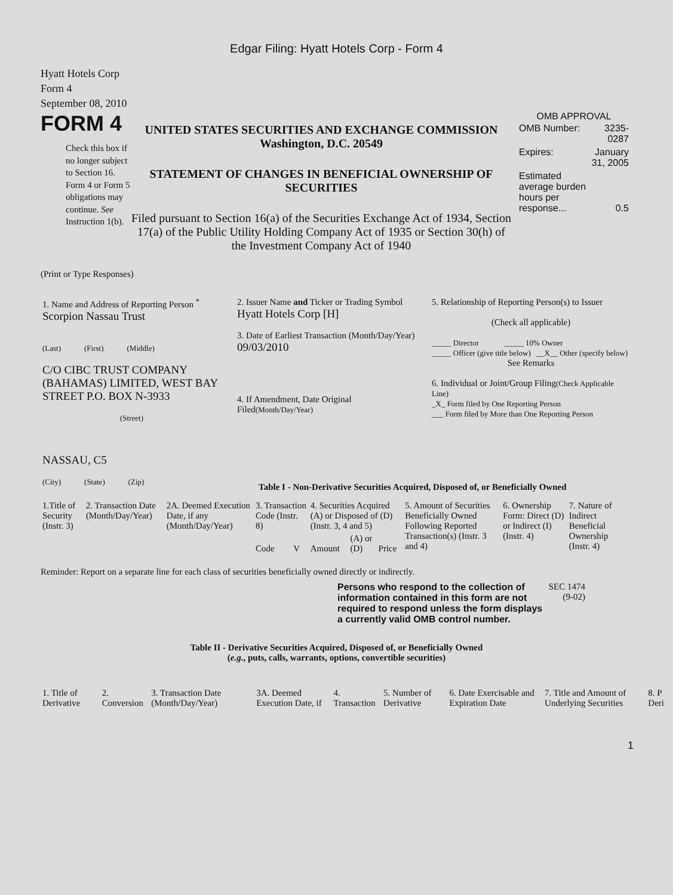Edgar Filing: Hyatt Hotels Corp - Form 4
Hyatt Hotels Corp
Form 4
September 08, 2010
FORM 4
Check this box if no longer subject to Section 16. Form 4 or Form 5 obligations may continue. See Instruction 1(b).
UNITED STATES SECURITIES AND EXCHANGE COMMISSION
Washington, D.C. 20549
STATEMENT OF CHANGES IN BENEFICIAL OWNERSHIP OF SECURITIES
Filed pursuant to Section 16(a) of the Securities Exchange Act of 1934, Section 17(a) of the Public Utility Holding Company Act of 1935 or Section 30(h) of the Investment Company Act of 1940
OMB APPROVAL
| OMB Number: | 3235-0287 |
| Expires: | January 31, 2005 |
| Estimated average burden hours per response... | 0.5 |
(Print or Type Responses)
| 1. Name and Address of Reporting Person <sup>*</sup> Scorpion Nassau Trust (Last) (First) (Middle) C/O CIBC TRUST COMPANY (BAHAMAS) LIMITED, WEST BAY STREET P.O. BOX N-3933 (Street) NASSAU, C5 (City) (State) (Zip) | 2. Issuer Name and Ticker or Trading Symbol Hyatt Hotels Corp [H] 3. Date of Earliest Transaction (Month/Day/Year) 09/03/2010 4. If Amendment, Date Original Filed (Month/Day/Year) | 5. Relationship of Reporting Person(s) to Issuer (Check all applicable) _____ Director _____ 10% Owner _____ Officer (give title below) __X__ Other (specify below) See Remarks 6. Individual or Joint/Group Filing (Check Applicable Line) _X_ Form filed by One Reporting Person ___ Form filed by More than One Reporting Person |
Table I - Non-Derivative Securities Acquired, Disposed of, or Beneficially Owned
| 1.Title of Security (Instr. 3) | 2. Transaction Date (Month/Day/Year) | 2A. Deemed Execution Date, if any (Month/Day/Year) | 3. Transaction Code (Instr. 8) | | 4. Securities Acquired (A) or Disposed of (D) (Instr. 3, 4 and 5) | | | 5. Amount of Securities Beneficially Owned Following Reported Transaction(s) (Instr. 3 and 4) | 6. Ownership Form: Direct (D) or Indirect (I) (Instr. 4) | 7. Nature of Indirect Beneficial Ownership (Instr. 4) |
| --- | --- | --- | --- | --- | --- | --- | --- | --- | --- | --- |
| | | | Code | V | Amount | (A) or (D) | Price | | | |
Reminder: Report on a separate line for each class of securities beneficially owned directly or indirectly.
Persons who respond to the collection of information contained in this form are not required to respond unless the form displays a currently valid OMB control number.
SEC 1474 (9-02)
Table II - Derivative Securities Acquired, Disposed of, or Beneficially Owned
(e.g., puts, calls, warrants, options, convertible securities)
| 1. Title of Derivative | 2. Conversion | 3. Transaction Date (Month/Day/Year) | 3A. Deemed Execution Date, if | 4. Transaction | 5. Number of Derivative | 6. Date Exercisable and Expiration Date | 7. Title and Amount of Underlying Securities | 8. P Deri |
| --- | --- | --- | --- | --- | --- | --- | --- | --- |
1